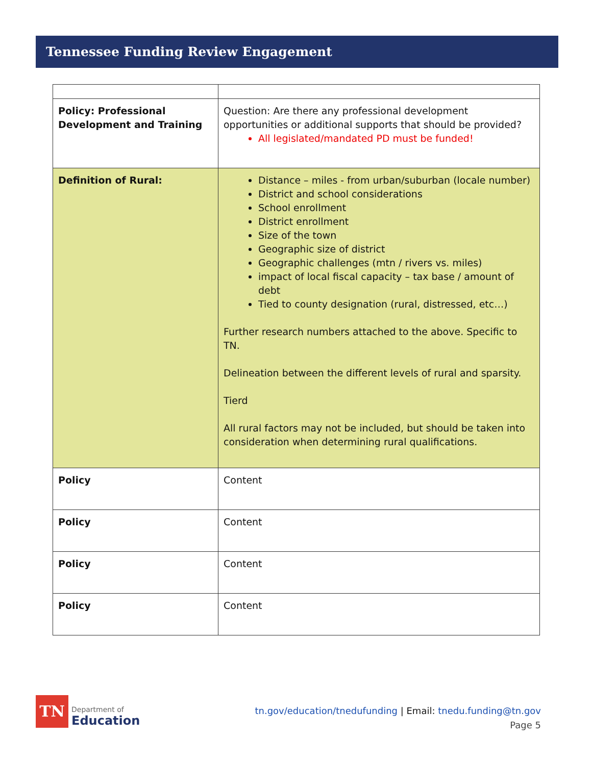Tennessee Funding Review Engagement
| Policy: Professional Development and Training | Question: Are there any professional development opportunities or additional supports that should be provided? All legislated/mandated PD must be funded! |
| Definition of Rural: | Distance – miles - from urban/suburban (locale number) District and school considerations School enrollment District enrollment Size of the town Geographic size of district Geographic challenges (mtn / rivers vs. miles) impact of local fiscal capacity – tax base / amount of debt Tied to county designation (rural, distressed, etc…) Further research numbers attached to the above. Specific to TN. Delineation between the different levels of rural and sparsity. Tierd All rural factors may not be included, but should be taken into consideration when determining rural qualifications. |
| Policy | Content |
| Policy | Content |
| Policy | Content |
| Policy | Content |
TN
Department of
Education
tn.gov/education/tnedufunding | Email: tnedu.funding@tn.gov
Page 5